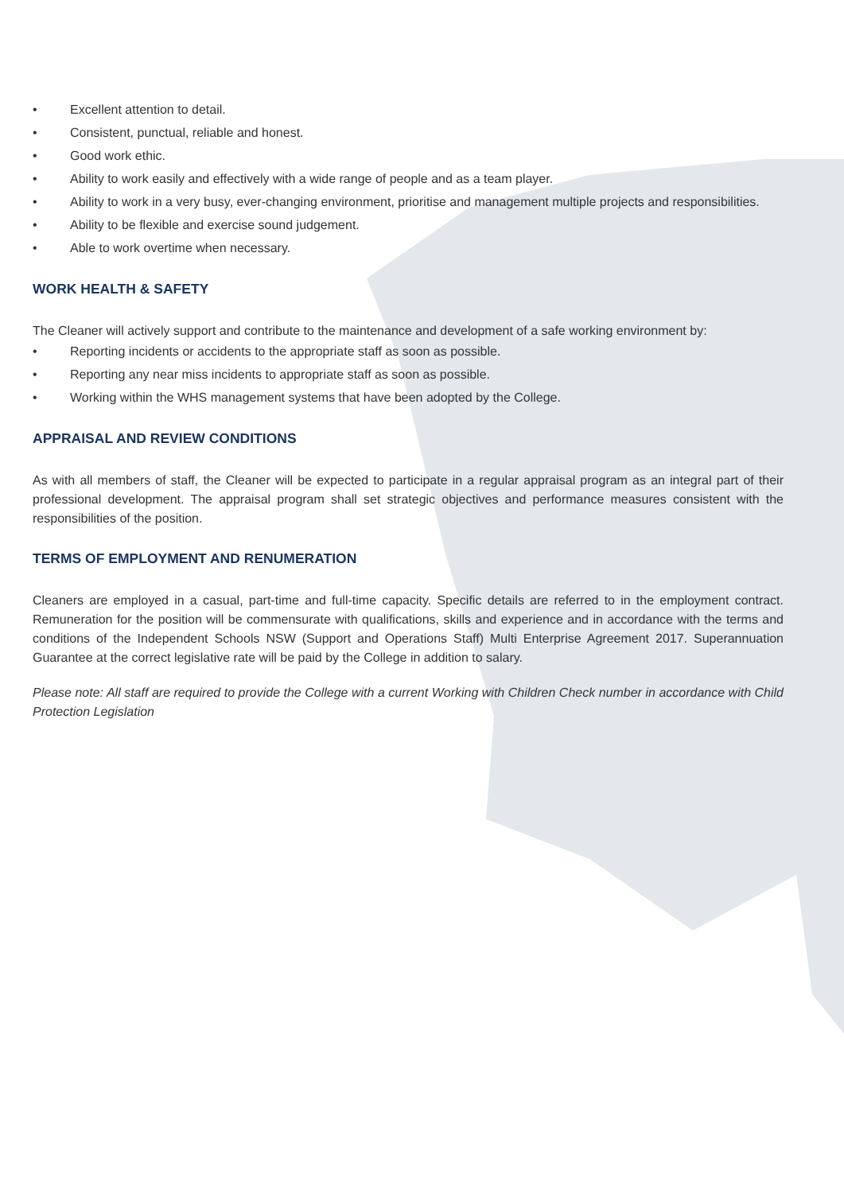• Excellent attention to detail.
• Consistent, punctual, reliable and honest.
• Good work ethic.
• Ability to work easily and effectively with a wide range of people and as a team player.
• Ability to work in a very busy, ever-changing environment, prioritise and management multiple projects and responsibilities.
• Ability to be flexible and exercise sound judgement.
• Able to work overtime when necessary.
WORK HEALTH & SAFETY
The Cleaner will actively support and contribute to the maintenance and development of a safe working environment by:
• Reporting incidents or accidents to the appropriate staff as soon as possible.
• Reporting any near miss incidents to appropriate staff as soon as possible.
• Working within the WHS management systems that have been adopted by the College.
APPRAISAL AND REVIEW CONDITIONS
As with all members of staff, the Cleaner will be expected to participate in a regular appraisal program as an integral part of their professional development. The appraisal program shall set strategic objectives and performance measures consistent with the responsibilities of the position.
TERMS OF EMPLOYMENT AND RENUMERATION
Cleaners are employed in a casual, part-time and full-time capacity. Specific details are referred to in the employment contract. Remuneration for the position will be commensurate with qualifications, skills and experience and in accordance with the terms and conditions of the Independent Schools NSW (Support and Operations Staff) Multi Enterprise Agreement 2017. Superannuation Guarantee at the correct legislative rate will be paid by the College in addition to salary.
Please note: All staff are required to provide the College with a current Working with Children Check number in accordance with Child Protection Legislation